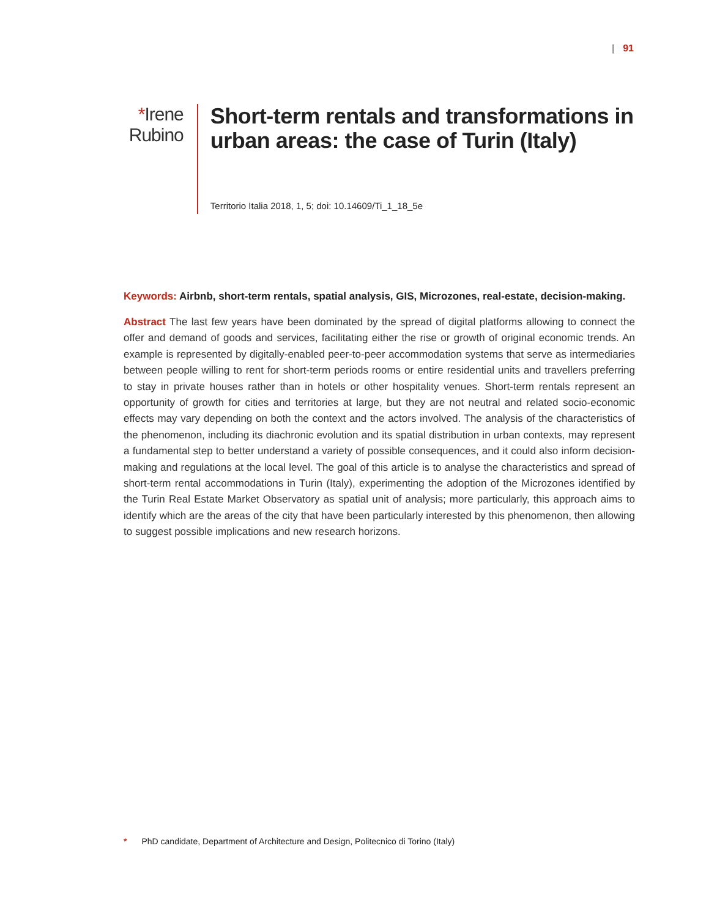| 91
*Irene Rubino
Short-term rentals and transformations in urban areas: the case of Turin (Italy)
Territorio Italia 2018, 1, 5; doi: 10.14609/Ti_1_18_5e
Keywords: Airbnb, short-term rentals, spatial analysis, GIS, Microzones, real-estate, decision-making.
Abstract The last few years have been dominated by the spread of digital platforms allowing to connect the offer and demand of goods and services, facilitating either the rise or growth of original economic trends. An example is represented by digitally-enabled peer-to-peer accommodation systems that serve as intermediaries between people willing to rent for short-term periods rooms or entire residential units and travellers preferring to stay in private houses rather than in hotels or other hospitality venues. Short-term rentals represent an opportunity of growth for cities and territories at large, but they are not neutral and related socio-economic effects may vary depending on both the context and the actors involved. The analysis of the characteristics of the phenomenon, including its diachronic evolution and its spatial distribution in urban contexts, may represent a fundamental step to better understand a variety of possible consequences, and it could also inform decision-making and regulations at the local level. The goal of this article is to analyse the characteristics and spread of short-term rental accommodations in Turin (Italy), experimenting the adoption of the Microzones identified by the Turin Real Estate Market Observatory as spatial unit of analysis; more particularly, this approach aims to identify which are the areas of the city that have been particularly interested by this phenomenon, then allowing to suggest possible implications and new research horizons.
* PhD candidate, Department of Architecture and Design, Politecnico di Torino (Italy)